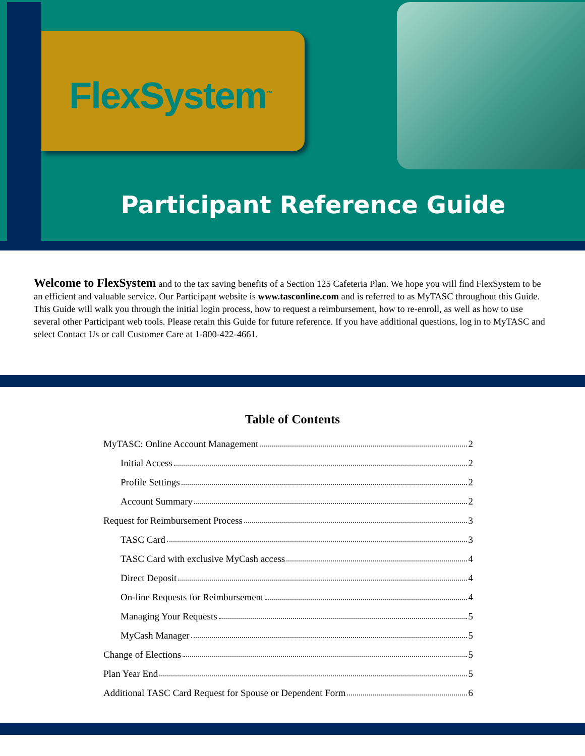FlexSystem<sup>™</sup>
Participant Reference Guide
Welcome to FlexSystem and to the tax saving benefits of a Section 125 Cafeteria Plan. We hope you will find FlexSystem to be an efficient and valuable service. Our Participant website is www.tasconline.com and is referred to as MyTASC throughout this Guide. This Guide will walk you through the initial login process, how to request a reimbursement, how to re-enroll, as well as how to use several other Participant web tools. Please retain this Guide for future reference. If you have additional questions, log in to MyTASC and select Contact Us or call Customer Care at 1-800-422-4661.
Table of Contents
MyTASC: Online Account Management 2
Initial Access 2
Profile Settings 2
Account Summary 2
Request for Reimbursement Process 3
TASC Card 3
TASC Card with exclusive MyCash access 4
Direct Deposit 4
On-line Requests for Reimbursement 4
Managing Your Requests 5
MyCash Manager 5
Change of Elections 5
Plan Year End 5
Additional TASC Card Request for Spouse or Dependent Form 6